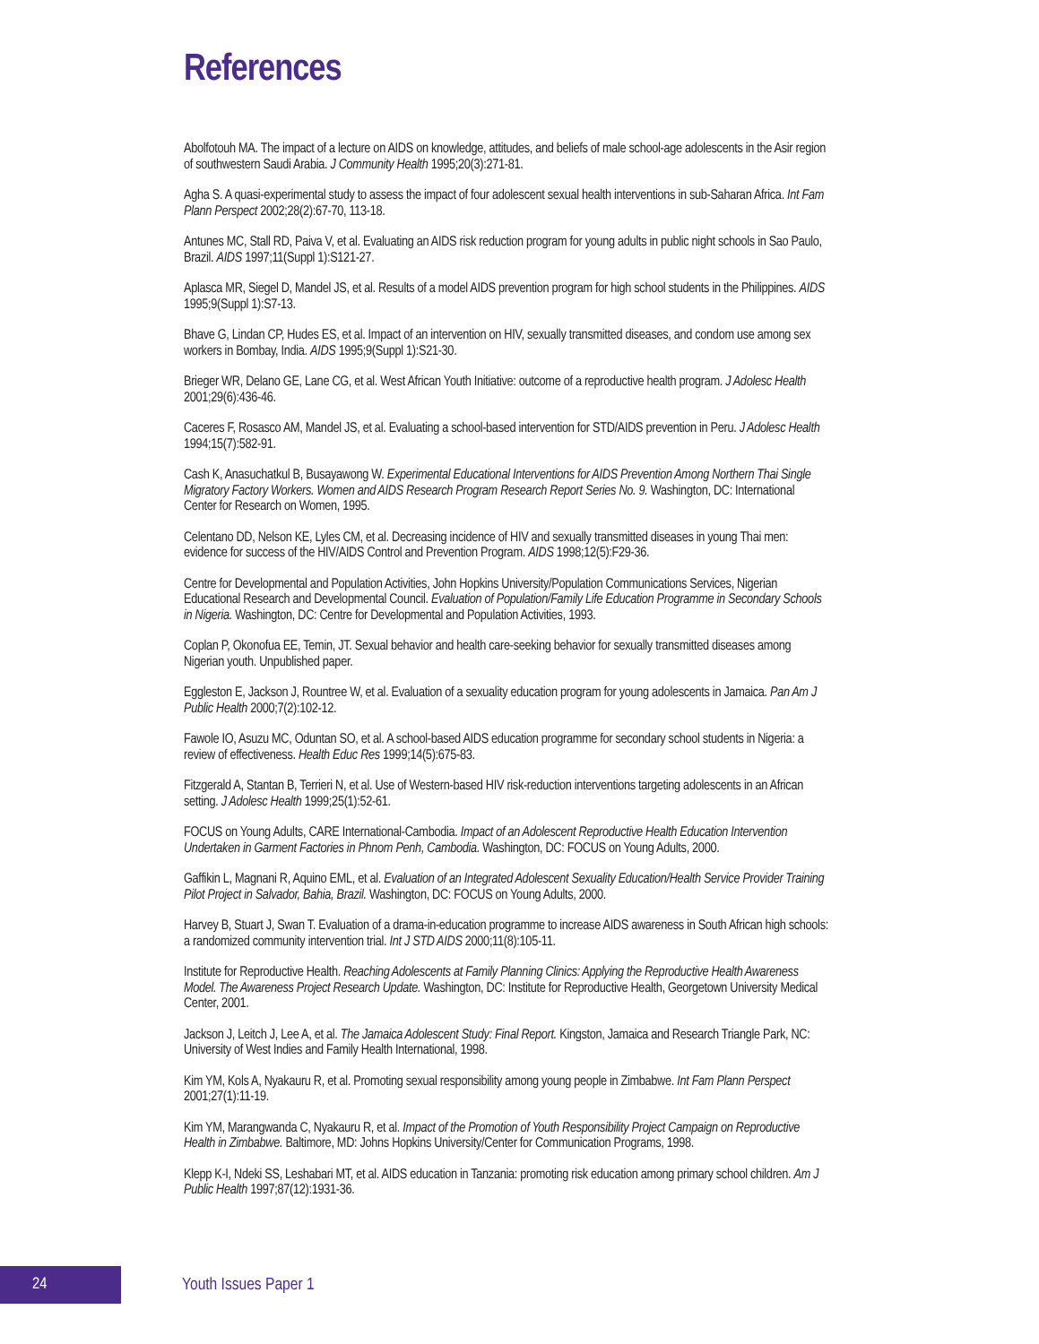References
Abolfotouh MA. The impact of a lecture on AIDS on knowledge, attitudes, and beliefs of male school-age adolescents in the Asir region of southwestern Saudi Arabia. J Community Health 1995;20(3):271-81.
Agha S. A quasi-experimental study to assess the impact of four adolescent sexual health interventions in sub-Saharan Africa. Int Fam Plann Perspect 2002;28(2):67-70, 113-18.
Antunes MC, Stall RD, Paiva V, et al. Evaluating an AIDS risk reduction program for young adults in public night schools in Sao Paulo, Brazil. AIDS 1997;11(Suppl 1):S121-27.
Aplasca MR, Siegel D, Mandel JS, et al. Results of a model AIDS prevention program for high school students in the Philippines. AIDS 1995;9(Suppl 1):S7-13.
Bhave G, Lindan CP, Hudes ES, et al. Impact of an intervention on HIV, sexually transmitted diseases, and condom use among sex workers in Bombay, India. AIDS 1995;9(Suppl 1):S21-30.
Brieger WR, Delano GE, Lane CG, et al. West African Youth Initiative: outcome of a reproductive health program. J Adolesc Health 2001;29(6):436-46.
Caceres F, Rosasco AM, Mandel JS, et al. Evaluating a school-based intervention for STD/AIDS prevention in Peru. J Adolesc Health 1994;15(7):582-91.
Cash K, Anasuchatkul B, Busayawong W. Experimental Educational Interventions for AIDS Prevention Among Northern Thai Single Migratory Factory Workers. Women and AIDS Research Program Research Report Series No. 9. Washington, DC: International Center for Research on Women, 1995.
Celentano DD, Nelson KE, Lyles CM, et al. Decreasing incidence of HIV and sexually transmitted diseases in young Thai men: evidence for success of the HIV/AIDS Control and Prevention Program. AIDS 1998;12(5):F29-36.
Centre for Developmental and Population Activities, John Hopkins University/Population Communications Services, Nigerian Educational Research and Developmental Council. Evaluation of Population/Family Life Education Programme in Secondary Schools in Nigeria. Washington, DC: Centre for Developmental and Population Activities, 1993.
Coplan P, Okonofua EE, Temin, JT. Sexual behavior and health care-seeking behavior for sexually transmitted diseases among Nigerian youth. Unpublished paper.
Eggleston E, Jackson J, Rountree W, et al. Evaluation of a sexuality education program for young adolescents in Jamaica. Pan Am J Public Health 2000;7(2):102-12.
Fawole IO, Asuzu MC, Oduntan SO, et al. A school-based AIDS education programme for secondary school students in Nigeria: a review of effectiveness. Health Educ Res 1999;14(5):675-83.
Fitzgerald A, Stantan B, Terrieri N, et al. Use of Western-based HIV risk-reduction interventions targeting adolescents in an African setting. J Adolesc Health 1999;25(1):52-61.
FOCUS on Young Adults, CARE International-Cambodia. Impact of an Adolescent Reproductive Health Education Intervention Undertaken in Garment Factories in Phnom Penh, Cambodia. Washington, DC: FOCUS on Young Adults, 2000.
Gaffikin L, Magnani R, Aquino EML, et al. Evaluation of an Integrated Adolescent Sexuality Education/Health Service Provider Training Pilot Project in Salvador, Bahia, Brazil. Washington, DC: FOCUS on Young Adults, 2000.
Harvey B, Stuart J, Swan T. Evaluation of a drama-in-education programme to increase AIDS awareness in South African high schools: a randomized community intervention trial. Int J STD AIDS 2000;11(8):105-11.
Institute for Reproductive Health. Reaching Adolescents at Family Planning Clinics: Applying the Reproductive Health Awareness Model. The Awareness Project Research Update. Washington, DC: Institute for Reproductive Health, Georgetown University Medical Center, 2001.
Jackson J, Leitch J, Lee A, et al. The Jamaica Adolescent Study: Final Report. Kingston, Jamaica and Research Triangle Park, NC: University of West Indies and Family Health International, 1998.
Kim YM, Kols A, Nyakauru R, et al. Promoting sexual responsibility among young people in Zimbabwe. Int Fam Plann Perspect 2001;27(1):11-19.
Kim YM, Marangwanda C, Nyakauru R, et al. Impact of the Promotion of Youth Responsibility Project Campaign on Reproductive Health in Zimbabwe. Baltimore, MD: Johns Hopkins University/Center for Communication Programs, 1998.
Klepp K-I, Ndeki SS, Leshabari MT, et al. AIDS education in Tanzania: promoting risk education among primary school children. Am J Public Health 1997;87(12):1931-36.
24 Youth Issues Paper 1